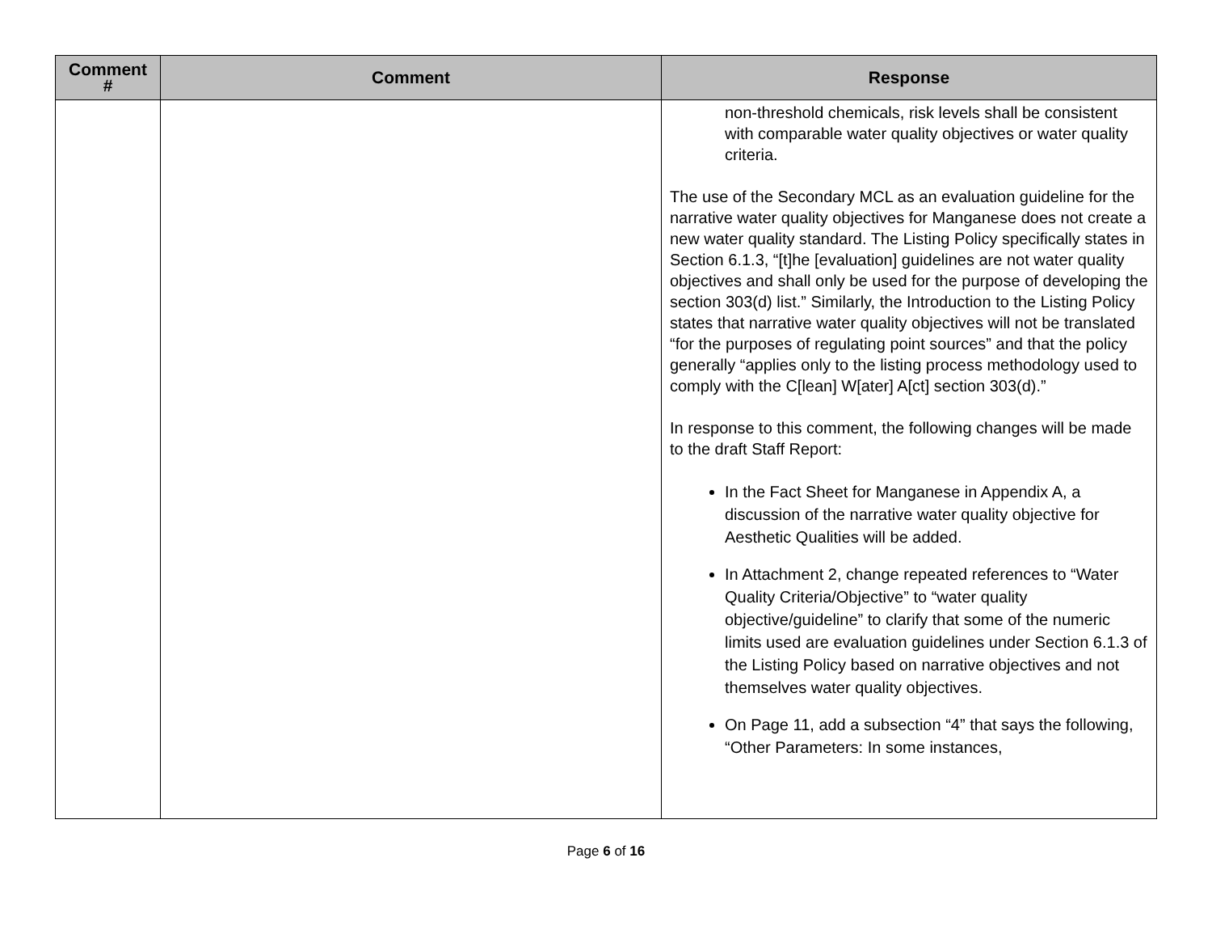| Comment # | Comment | Response |
| --- | --- | --- |
| | | non-threshold chemicals, risk levels shall be consistent with comparable water quality objectives or water quality criteria. The use of the Secondary MCL as an evaluation guideline for the narrative water quality objectives for Manganese does not create a new water quality standard. The Listing Policy specifically states in Section 6.1.3, “[t]he [evaluation] guidelines are not water quality objectives and shall only be used for the purpose of developing the section 303(d) list.” Similarly, the Introduction to the Listing Policy states that narrative water quality objectives will not be translated “for the purposes of regulating point sources” and that the policy generally “applies only to the listing process methodology used to comply with the C[lean] W[ater] A[ct] section 303(d).” In response to this comment, the following changes will be made to the draft Staff Report: In the Fact Sheet for Manganese in Appendix A, a discussion of the narrative water quality objective for Aesthetic Qualities will be added. In Attachment 2, change repeated references to “Water Quality Criteria/Objective” to “water quality objective/guideline” to clarify that some of the numeric limits used are evaluation guidelines under Section 6.1.3 of the Listing Policy based on narrative objectives and not themselves water quality objectives. On Page 11, add a subsection “4” that says the following, “Other Parameters: In some instances, |
Page 6 of 16